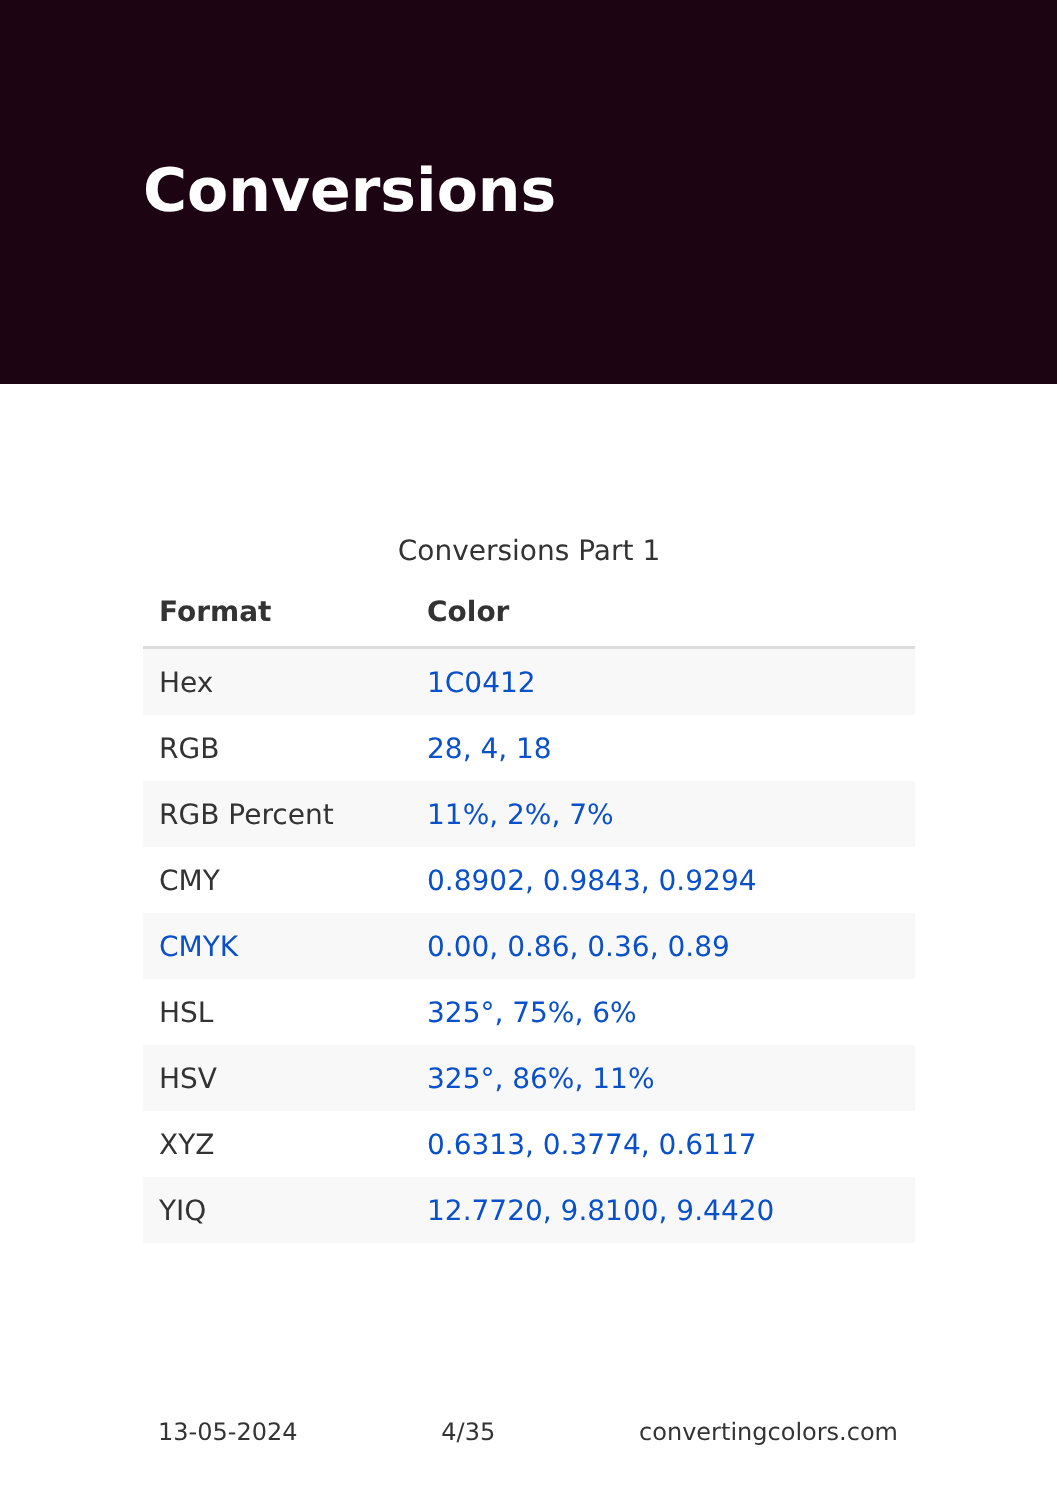Conversions
Conversions Part 1
| Format | Color |
| --- | --- |
| Hex | 1C0412 |
| RGB | 28, 4, 18 |
| RGB Percent | 11%, 2%, 7% |
| CMY | 0.8902, 0.9843, 0.9294 |
| CMYK | 0.00, 0.86, 0.36, 0.89 |
| HSL | 325°, 75%, 6% |
| HSV | 325°, 86%, 11% |
| XYZ | 0.6313, 0.3774, 0.6117 |
| YIQ | 12.7720, 9.8100, 9.4420 |
13-05-2024 4/35 convertingcolors.com